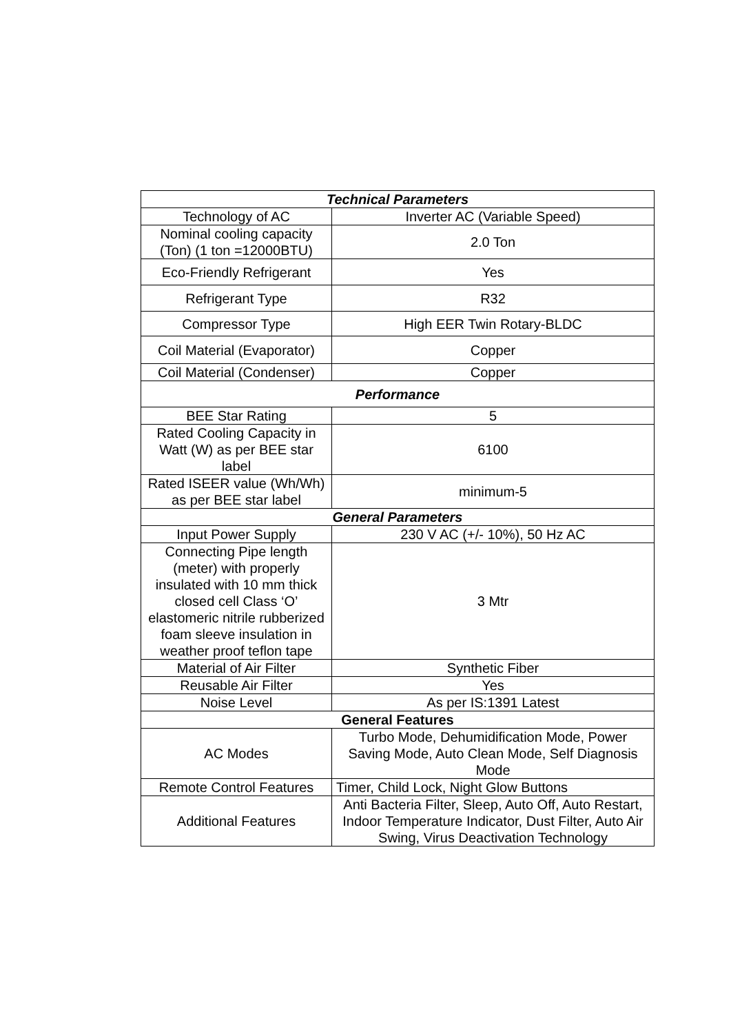| Technical Parameters | |
| --- | --- |
| Technology of AC | Inverter AC (Variable Speed) |
| Nominal cooling capacity (Ton) (1 ton =12000BTU) | 2.0 Ton |
| Eco-Friendly Refrigerant | Yes |
| Refrigerant Type | R32 |
| Compressor Type | High EER Twin Rotary-BLDC |
| Coil Material (Evaporator) | Copper |
| Coil Material (Condenser) | Copper |
| Performance | |
| BEE Star Rating | 5 |
| Rated Cooling Capacity in Watt (W) as per BEE star label | 6100 |
| Rated ISEER value (Wh/Wh) as per BEE star label | minimum-5 |
| General Parameters | |
| Input Power Supply | 230 V AC (+/- 10%), 50 Hz AC |
| Connecting Pipe length (meter) with properly insulated with 10 mm thick closed cell Class ‘O’ elastomeric nitrile rubberized foam sleeve insulation in weather proof teflon tape | 3 Mtr |
| Material of Air Filter | Synthetic Fiber |
| Reusable Air Filter | Yes |
| Noise Level | As per IS:1391 Latest |
| General Features | |
| AC Modes | Turbo Mode, Dehumidification Mode, Power Saving Mode, Auto Clean Mode, Self Diagnosis Mode |
| Remote Control Features | Timer, Child Lock, Night Glow Buttons |
| Additional Features | Anti Bacteria Filter, Sleep, Auto Off, Auto Restart, Indoor Temperature Indicator, Dust Filter, Auto Air Swing, Virus Deactivation Technology |